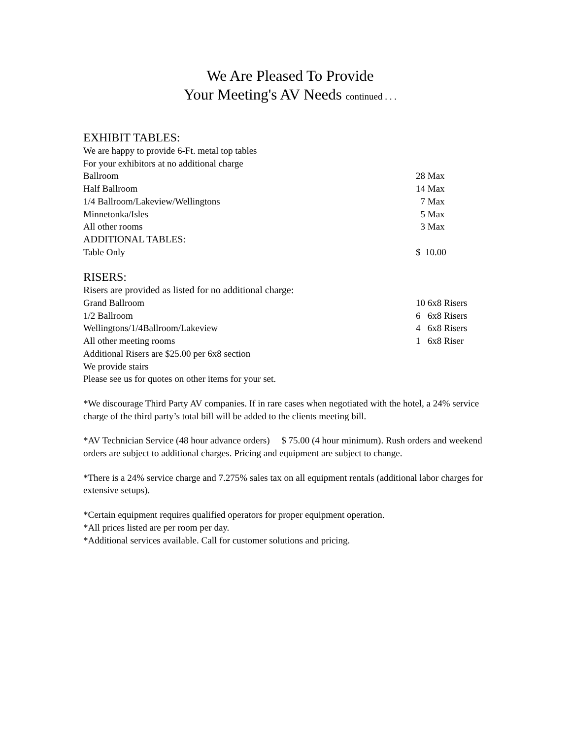We Are Pleased To Provide
Your Meeting's AV Needs continued . . .
EXHIBIT TABLES:
| We are happy to provide 6-Ft. metal top tables | |
| For your exhibitors at no additional charge | |
| Ballroom | 28 Max |
| Half Ballroom | 14 Max |
| 1/4 Ballroom/Lakeview/Wellingtons | 7 Max |
| Minnetonka/Isles | 5 Max |
| All other rooms | 3 Max |
| ADDITIONAL TABLES: | |
| Table Only | $ 10.00 |
RISERS:
| Risers are provided as listed for no additional charge: | |
| Grand Ballroom | 10 6x8 Risers |
| 1/2 Ballroom | 6 6x8 Risers |
| Wellingtons/1/4Ballroom/Lakeview | 4 6x8 Risers |
| All other meeting rooms | 1 6x8 Riser |
| Additional Risers are $25.00 per 6x8 section | |
| We provide stairs | |
| Please see us for quotes on other items for your set. | |
*We discourage Third Party AV companies. If in rare cases when negotiated with the hotel, a 24% service charge of the third party’s total bill will be added to the clients meeting bill.
*AV Technician Service (48 hour advance orders) $ 75.00 (4 hour minimum). Rush orders and weekend orders are subject to additional charges. Pricing and equipment are subject to change.
*There is a 24% service charge and 7.275% sales tax on all equipment rentals (additional labor charges for extensive setups).
*Certain equipment requires qualified operators for proper equipment operation.
*All prices listed are per room per day.
*Additional services available. Call for customer solutions and pricing.